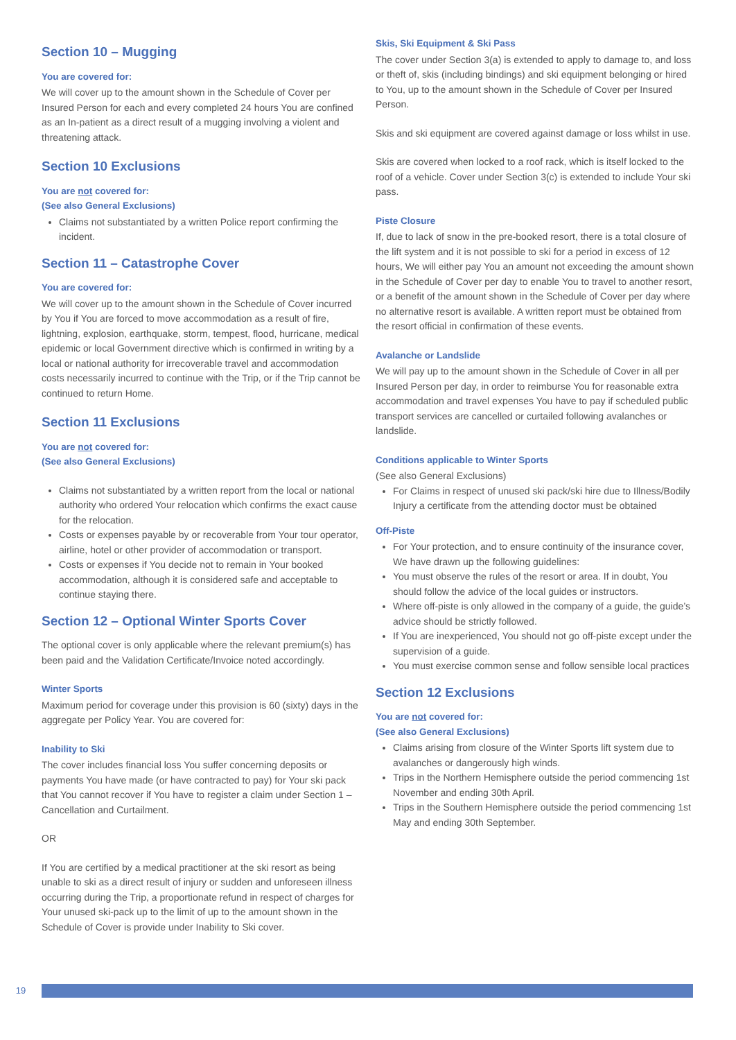Section 10 – Mugging
You are covered for:
We will cover up to the amount shown in the Schedule of Cover per Insured Person for each and every completed 24 hours You are confined as an In-patient as a direct result of a mugging involving a violent and threatening attack.
Section 10 Exclusions
You are not covered for:
(See also General Exclusions)
Claims not substantiated by a written Police report confirming the incident.
Section 11 – Catastrophe Cover
You are covered for:
We will cover up to the amount shown in the Schedule of Cover incurred by You if You are forced to move accommodation as a result of fire, lightning, explosion, earthquake, storm, tempest, flood, hurricane, medical epidemic or local Government directive which is confirmed in writing by a local or national authority for irrecoverable travel and accommodation costs necessarily incurred to continue with the Trip, or if the Trip cannot be continued to return Home.
Section 11 Exclusions
You are not covered for:
(See also General Exclusions)
Claims not substantiated by a written report from the local or national authority who ordered Your relocation which confirms the exact cause for the relocation.
Costs or expenses payable by or recoverable from Your tour operator, airline, hotel or other provider of accommodation or transport.
Costs or expenses if You decide not to remain in Your booked accommodation, although it is considered safe and acceptable to continue staying there.
Section 12 – Optional Winter Sports Cover
The optional cover is only applicable where the relevant premium(s) has been paid and the Validation Certificate/Invoice noted accordingly.
Winter Sports
Maximum period for coverage under this provision is 60 (sixty) days in the aggregate per Policy Year. You are covered for:
Inability to Ski
The cover includes financial loss You suffer concerning deposits or payments You have made (or have contracted to pay) for Your ski pack that You cannot recover if You have to register a claim under Section 1 – Cancellation and Curtailment.
OR
If You are certified by a medical practitioner at the ski resort as being unable to ski as a direct result of injury or sudden and unforeseen illness occurring during the Trip, a proportionate refund in respect of charges for Your unused ski-pack up to the limit of up to the amount shown in the Schedule of Cover is provide under Inability to Ski cover.
Skis, Ski Equipment & Ski Pass
The cover under Section 3(a) is extended to apply to damage to, and loss or theft of, skis (including bindings) and ski equipment belonging or hired to You, up to the amount shown in the Schedule of Cover per Insured Person.
Skis and ski equipment are covered against damage or loss whilst in use.
Skis are covered when locked to a roof rack, which is itself locked to the roof of a vehicle. Cover under Section 3(c) is extended to include Your ski pass.
Piste Closure
If, due to lack of snow in the pre-booked resort, there is a total closure of the lift system and it is not possible to ski for a period in excess of 12 hours, We will either pay You an amount not exceeding the amount shown in the Schedule of Cover per day to enable You to travel to another resort, or a benefit of the amount shown in the Schedule of Cover per day where no alternative resort is available. A written report must be obtained from the resort official in confirmation of these events.
Avalanche or Landslide
We will pay up to the amount shown in the Schedule of Cover in all per Insured Person per day, in order to reimburse You for reasonable extra accommodation and travel expenses You have to pay if scheduled public transport services are cancelled or curtailed following avalanches or landslide.
Conditions applicable to Winter Sports
(See also General Exclusions)
For Claims in respect of unused ski pack/ski hire due to Illness/Bodily Injury a certificate from the attending doctor must be obtained
Off-Piste
For Your protection, and to ensure continuity of the insurance cover, We have drawn up the following guidelines:
You must observe the rules of the resort or area. If in doubt, You should follow the advice of the local guides or instructors.
Where off-piste is only allowed in the company of a guide, the guide’s advice should be strictly followed.
If You are inexperienced, You should not go off-piste except under the supervision of a guide.
You must exercise common sense and follow sensible local practices
Section 12 Exclusions
You are not covered for:
(See also General Exclusions)
Claims arising from closure of the Winter Sports lift system due to avalanches or dangerously high winds.
Trips in the Northern Hemisphere outside the period commencing 1st November and ending 30th April.
Trips in the Southern Hemisphere outside the period commencing 1st May and ending 30th September.
19